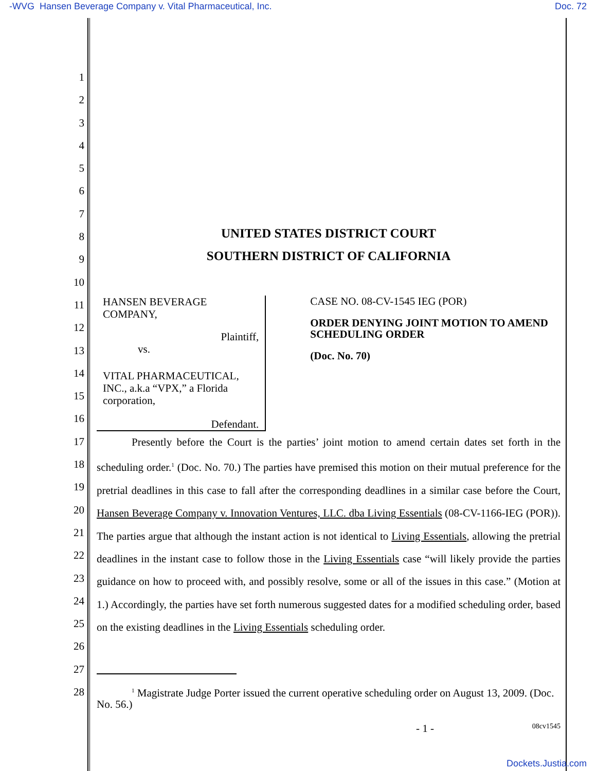-WVG Hansen Beverage Company v. Vital Pharmaceutical, Inc. Doc. 72
1
2
3
4
5
6
7
8
9
10
11
12
13
14
15
16
17
18
19
20
21
22
23
24
25
26
27
28
UNITED STATES DISTRICT COURT
SOUTHERN DISTRICT OF CALIFORNIA
HANSEN BEVERAGE COMPANY,
Plaintiff,
vs.
VITAL PHARMACEUTICAL, INC., a.k.a “VPX,” a Florida corporation,
Defendant.
CASE NO. 08-CV-1545 IEG (POR)
ORDER DENYING JOINT MOTION TO AMEND SCHEDULING ORDER
(Doc. No. 70)
Presently before the Court is the parties’ joint motion to amend certain dates set forth in the scheduling order.<sup>1</sup> (Doc. No. 70.) The parties have premised this motion on their mutual preference for the pretrial deadlines in this case to fall after the corresponding deadlines in a similar case before the Court, Hansen Beverage Company v. Innovation Ventures, LLC. dba Living Essentials (08-CV-1166-IEG (POR)). The parties argue that although the instant action is not identical to Living Essentials, allowing the pretrial deadlines in the instant case to follow those in the Living Essentials case “will likely provide the parties guidance on how to proceed with, and possibly resolve, some or all of the issues in this case.” (Motion at 1.) Accordingly, the parties have set forth numerous suggested dates for a modified scheduling order, based on the existing deadlines in the Living Essentials scheduling order.
<sup>1</sup> Magistrate Judge Porter issued the current operative scheduling order on August 13, 2009. (Doc. No. 56.)
- 1 - 08cv1545
Dockets.Justia.com